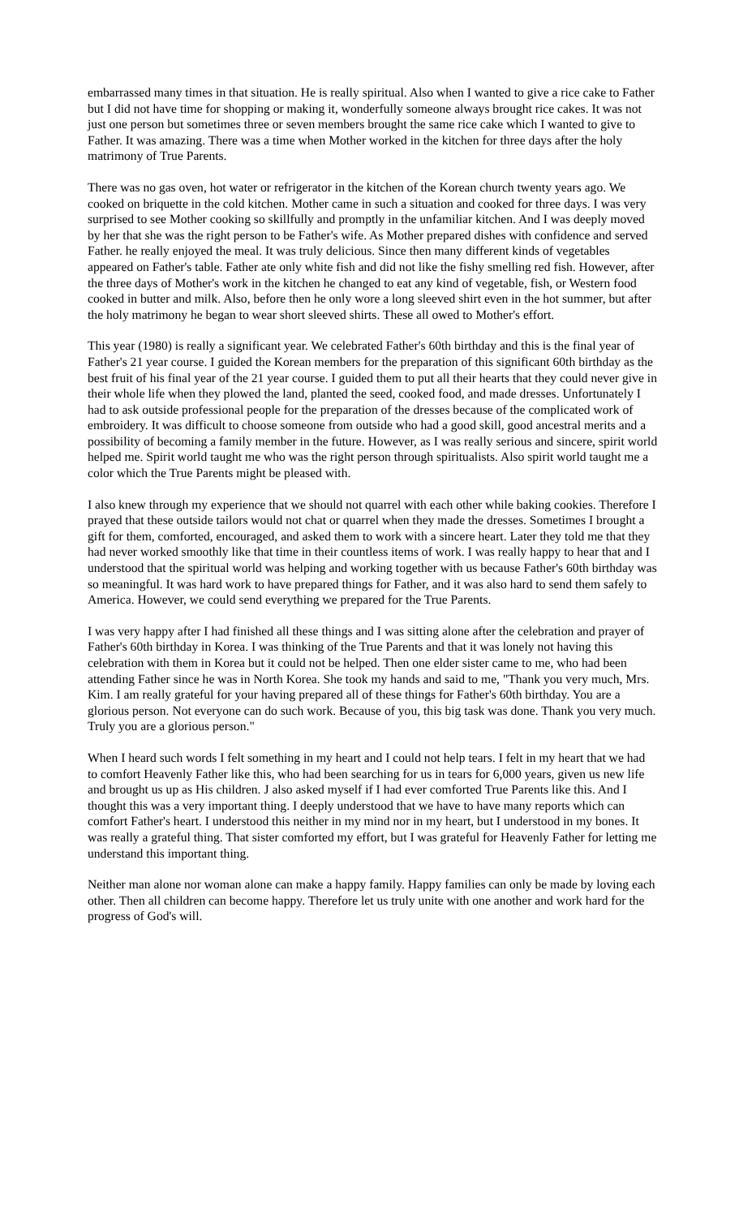embarrassed many times in that situation. He is really spiritual. Also when I wanted to give a rice cake to Father but I did not have time for shopping or making it, wonderfully someone always brought rice cakes. It was not just one person but sometimes three or seven members brought the same rice cake which I wanted to give to Father. It was amazing. There was a time when Mother worked in the kitchen for three days after the holy matrimony of True Parents.
There was no gas oven, hot water or refrigerator in the kitchen of the Korean church twenty years ago. We cooked on briquette in the cold kitchen. Mother came in such a situation and cooked for three days. I was very surprised to see Mother cooking so skillfully and promptly in the unfamiliar kitchen. And I was deeply moved by her that she was the right person to be Father's wife. As Mother prepared dishes with confidence and served Father. he really enjoyed the meal. It was truly delicious. Since then many different kinds of vegetables appeared on Father's table. Father ate only white fish and did not like the fishy smelling red fish. However, after the three days of Mother's work in the kitchen he changed to eat any kind of vegetable, fish, or Western food cooked in butter and milk. Also, before then he only wore a long sleeved shirt even in the hot summer, but after the holy matrimony he began to wear short sleeved shirts. These all owed to Mother's effort.
This year (1980) is really a significant year. We celebrated Father's 60th birthday and this is the final year of Father's 21 year course. I guided the Korean members for the preparation of this significant 60th birthday as the best fruit of his final year of the 21 year course. I guided them to put all their hearts that they could never give in their whole life when they plowed the land, planted the seed, cooked food, and made dresses. Unfortunately I had to ask outside professional people for the preparation of the dresses because of the complicated work of embroidery. It was difficult to choose someone from outside who had a good skill, good ancestral merits and a possibility of becoming a family member in the future. However, as I was really serious and sincere, spirit world helped me. Spirit world taught me who was the right person through spiritualists. Also spirit world taught me a color which the True Parents might be pleased with.
I also knew through my experience that we should not quarrel with each other while baking cookies. Therefore I prayed that these outside tailors would not chat or quarrel when they made the dresses. Sometimes I brought a gift for them, comforted, encouraged, and asked them to work with a sincere heart. Later they told me that they had never worked smoothly like that time in their countless items of work. I was really happy to hear that and I understood that the spiritual world was helping and working together with us because Father's 60th birthday was so meaningful. It was hard work to have prepared things for Father, and it was also hard to send them safely to America. However, we could send everything we prepared for the True Parents.
I was very happy after I had finished all these things and I was sitting alone after the celebration and prayer of Father's 60th birthday in Korea. I was thinking of the True Parents and that it was lonely not having this celebration with them in Korea but it could not be helped. Then one elder sister came to me, who had been attending Father since he was in North Korea. She took my hands and said to me, "Thank you very much, Mrs. Kim. I am really grateful for your having prepared all of these things for Father's 60th birthday. You are a glorious person. Not everyone can do such work. Because of you, this big task was done. Thank you very much. Truly you are a glorious person."
When I heard such words I felt something in my heart and I could not help tears. I felt in my heart that we had to comfort Heavenly Father like this, who had been searching for us in tears for 6,000 years, given us new life and brought us up as His children. J also asked myself if I had ever comforted True Parents like this. And I thought this was a very important thing. I deeply understood that we have to have many reports which can comfort Father's heart. I understood this neither in my mind nor in my heart, but I understood in my bones. It was really a grateful thing. That sister comforted my effort, but I was grateful for Heavenly Father for letting me understand this important thing.
Neither man alone nor woman alone can make a happy family. Happy families can only be made by loving each other. Then all children can become happy. Therefore let us truly unite with one another and work hard for the progress of God's will.